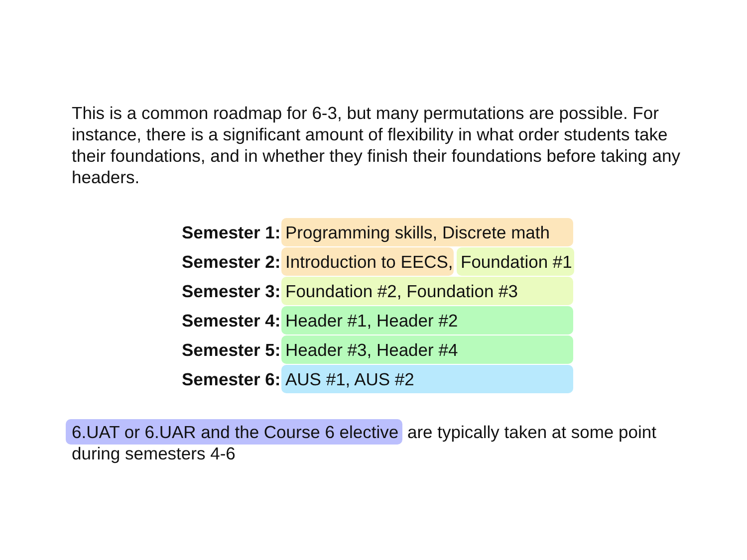This is a common roadmap for 6-3, but many permutations are possible. For instance, there is a significant amount of flexibility in what order students take their foundations, and in whether they finish their foundations before taking any headers.
Semester 1: Programming skills, Discrete math
Semester 2: Introduction to EECS, Foundation #1
Semester 3: Foundation #2, Foundation #3
Semester 4: Header #1, Header #2
Semester 5: Header #3, Header #4
Semester 6: AUS #1, AUS #2
6.UAT or 6.UAR and the Course 6 elective are typically taken at some point
during semesters 4-6